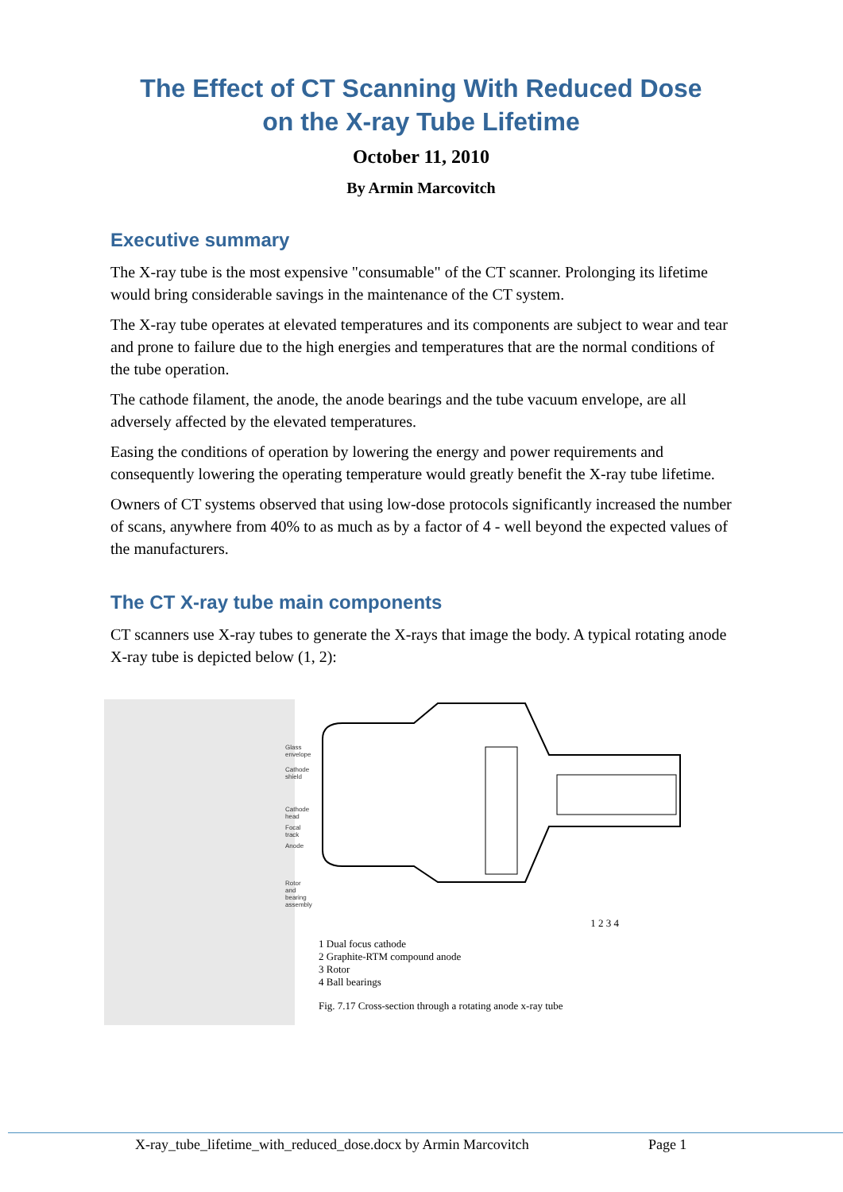The Effect of CT Scanning With Reduced Dose
on the X-ray Tube Lifetime
October 11, 2010
By Armin Marcovitch
Executive summary
The X-ray tube is the most expensive "consumable" of the CT scanner. Prolonging its lifetime would bring considerable savings in the maintenance of the CT system.
The X-ray tube operates at elevated temperatures and its components are subject to wear and tear and prone to failure due to the high energies and temperatures that are the normal conditions of the tube operation.
The cathode filament, the anode, the anode bearings and the tube vacuum envelope, are all adversely affected by the elevated temperatures.
Easing the conditions of operation by lowering the energy and power requirements and consequently lowering the operating temperature would greatly benefit the X-ray tube lifetime.
Owners of CT systems observed that using low-dose protocols significantly increased the number of scans, anywhere from 40% to as much as by a factor of 4 - well beyond the expected values of the manufacturers.
The CT X-ray tube main components
CT scanners use X-ray tubes to generate the X-rays that image the body. A typical rotating anode X-ray tube is depicted below (1, 2):
Glass envelope
Cathode shield
Cathode head
Focal track
Anode
Rotor and
bearing assembly
1 2 3 4
1 Dual focus cathode
2 Graphite-RTM compound anode
3 Rotor
4 Ball bearings
Fig. 7.17 Cross-section through a rotating anode x-ray tube
X-ray_tube_lifetime_with_reduced_dose.docx by Armin Marcovitch Page 1